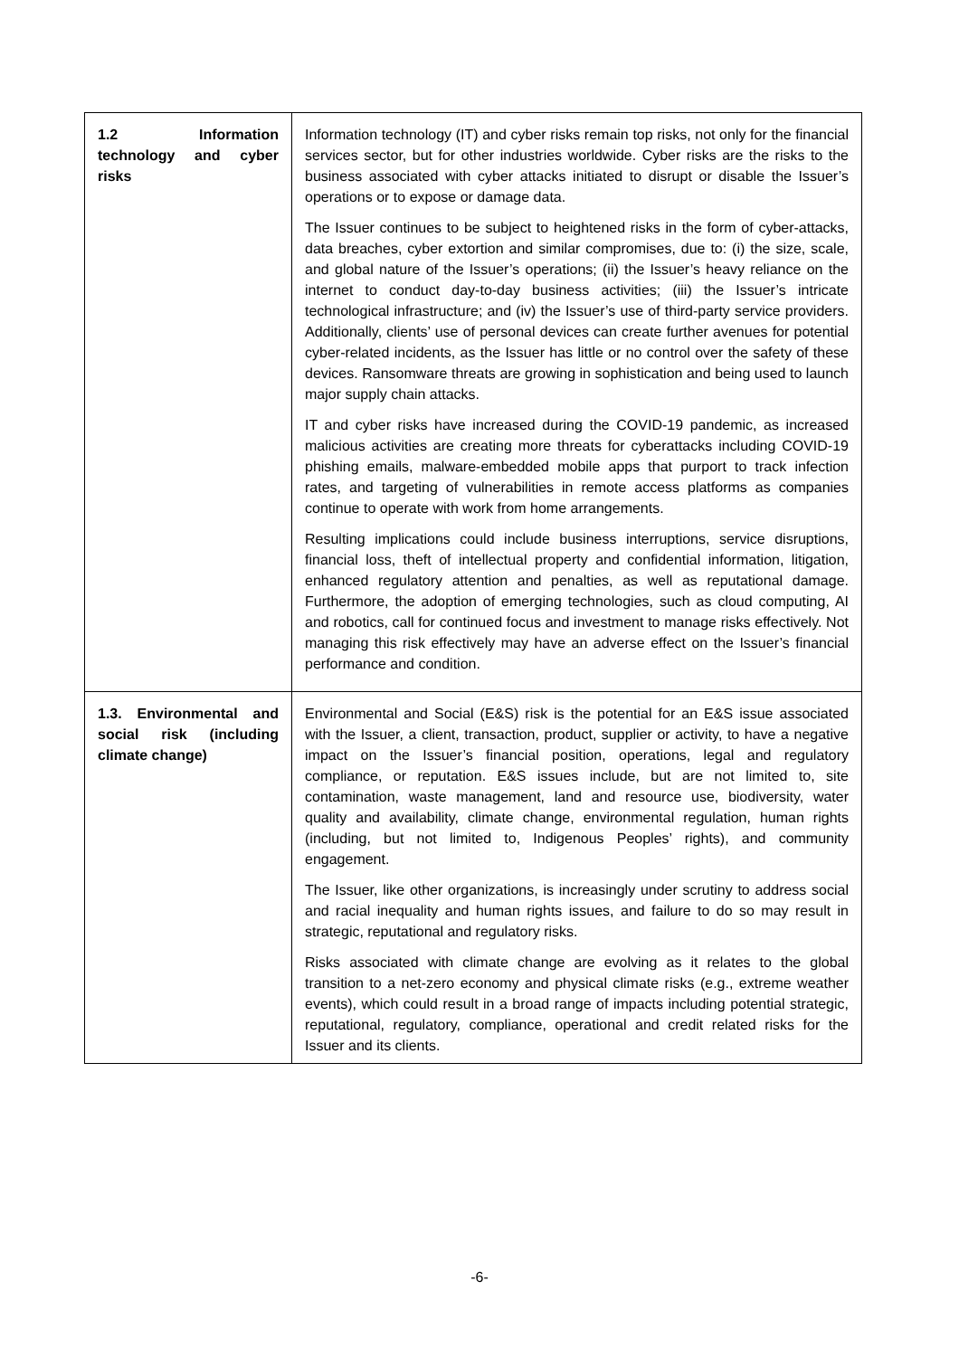| 1.2 Information technology and cyber risks | Information technology (IT) and cyber risks remain top risks, not only for the financial services sector, but for other industries worldwide. Cyber risks are the risks to the business associated with cyber attacks initiated to disrupt or disable the Issuer’s operations or to expose or damage data. The Issuer continues to be subject to heightened risks in the form of cyber-attacks, data breaches, cyber extortion and similar compromises, due to: (i) the size, scale, and global nature of the Issuer’s operations; (ii) the Issuer’s heavy reliance on the internet to conduct day-to-day business activities; (iii) the Issuer’s intricate technological infrastructure; and (iv) the Issuer’s use of third-party service providers. Additionally, clients’ use of personal devices can create further avenues for potential cyber-related incidents, as the Issuer has little or no control over the safety of these devices. Ransomware threats are growing in sophistication and being used to launch major supply chain attacks. IT and cyber risks have increased during the COVID-19 pandemic, as increased malicious activities are creating more threats for cyberattacks including COVID-19 phishing emails, malware-embedded mobile apps that purport to track infection rates, and targeting of vulnerabilities in remote access platforms as companies continue to operate with work from home arrangements. Resulting implications could include business interruptions, service disruptions, financial loss, theft of intellectual property and confidential information, litigation, enhanced regulatory attention and penalties, as well as reputational damage. Furthermore, the adoption of emerging technologies, such as cloud computing, AI and robotics, call for continued focus and investment to manage risks effectively. Not managing this risk effectively may have an adverse effect on the Issuer’s financial performance and condition. |
| 1.3. Environmental and social risk (including climate change) | Environmental and Social (E&S) risk is the potential for an E&S issue associated with the Issuer, a client, transaction, product, supplier or activity, to have a negative impact on the Issuer’s financial position, operations, legal and regulatory compliance, or reputation. E&S issues include, but are not limited to, site contamination, waste management, land and resource use, biodiversity, water quality and availability, climate change, environmental regulation, human rights (including, but not limited to, Indigenous Peoples’ rights), and community engagement. The Issuer, like other organizations, is increasingly under scrutiny to address social and racial inequality and human rights issues, and failure to do so may result in strategic, reputational and regulatory risks. Risks associated with climate change are evolving as it relates to the global transition to a net-zero economy and physical climate risks (e.g., extreme weather events), which could result in a broad range of impacts including potential strategic, reputational, regulatory, compliance, operational and credit related risks for the Issuer and its clients. |
-6-